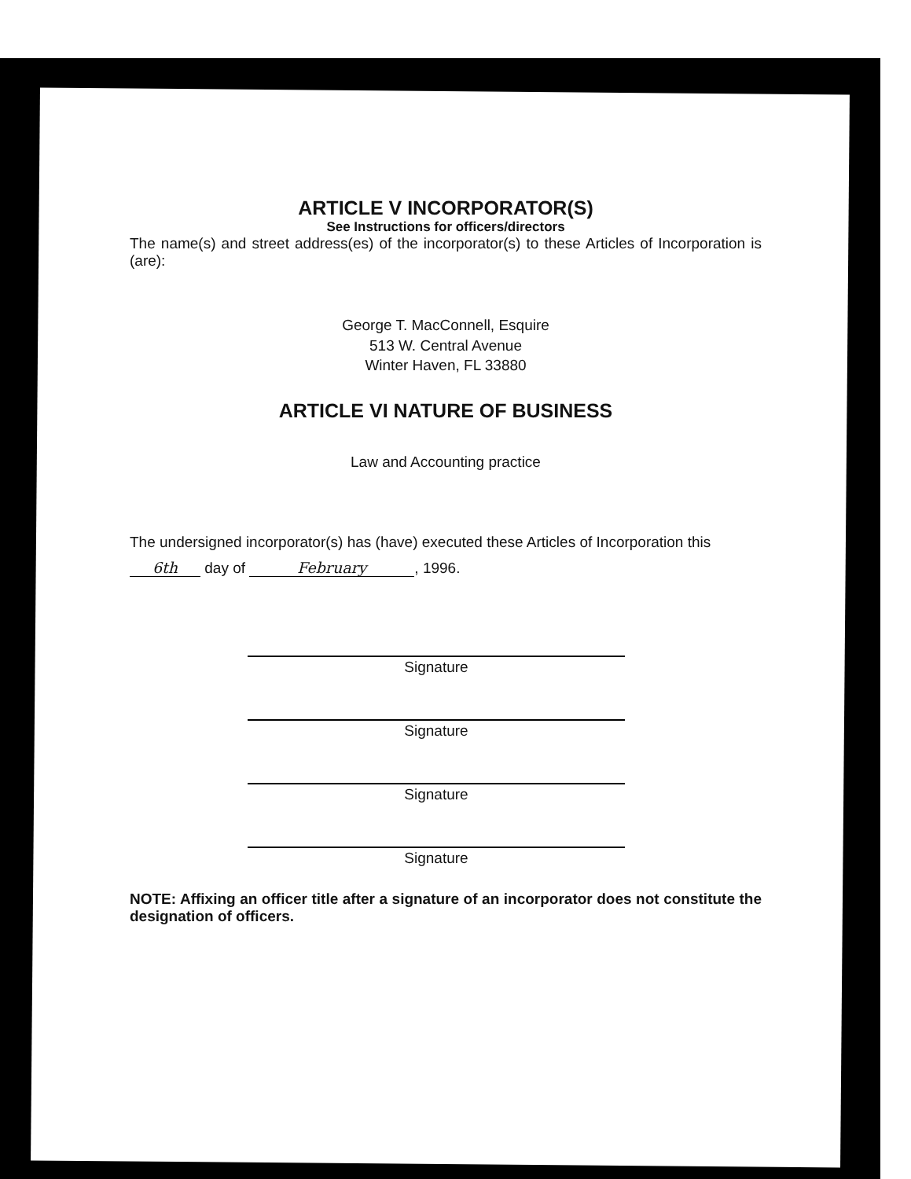ARTICLE V INCORPORATOR(S)
See Instructions for officers/directors
The name(s) and street address(es) of the incorporator(s) to these Articles of Incorporation is (are):
George T. MacConnell, Esquire
513 W. Central Avenue
Winter Haven, FL 33880
ARTICLE VI NATURE OF BUSINESS
Law and Accounting practice
The undersigned incorporator(s) has (have) executed these Articles of Incorporation this
6th day of February, 1996.
Signature
Signature
Signature
Signature
NOTE: Affixing an officer title after a signature of an incorporator does not constitute the designation of officers.